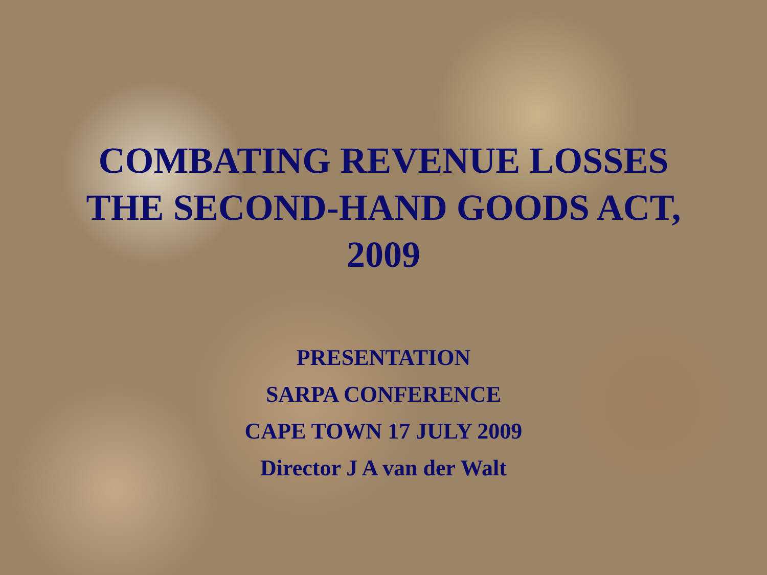COMBATING REVENUE LOSSES
THE SECOND-HAND GOODS ACT,
2009
PRESENTATION
SARPA CONFERENCE
CAPE TOWN 17 JULY 2009
Director J A van der Walt